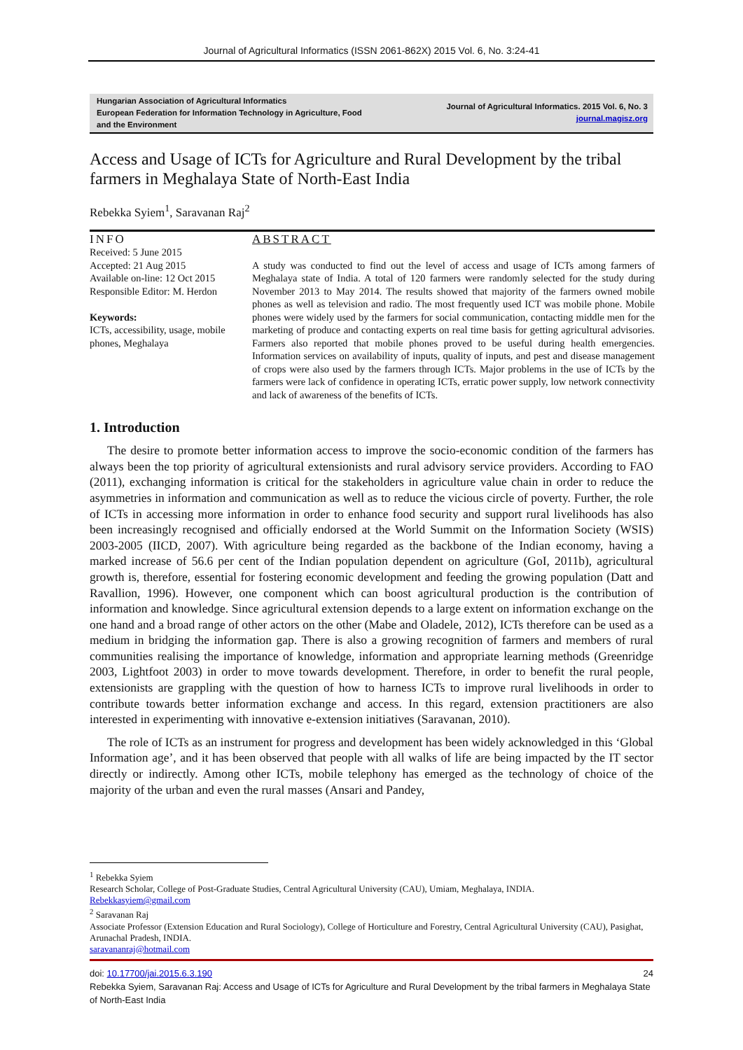Journal of Agricultural Informatics (ISSN 2061-862X) 2015 Vol. 6, No. 3:24-41
Hungarian Association of Agricultural Informatics
European Federation for Information Technology in Agriculture, Food and the Environment
Journal of Agricultural Informatics. 2015 Vol. 6, No. 3
journal.magisz.org
Access and Usage of ICTs for Agriculture and Rural Development by the tribal farmers in Meghalaya State of North-East India
Rebekka Syiem<sup>1</sup>, Saravanan Raj<sup>2</sup>
INFO
Received: 5 June 2015
Accepted: 21 Aug 2015
Available on-line: 12 Oct 2015
Responsible Editor: M. Herdon
Keywords:
ICTs, accessibility, usage, mobile phones, Meghalaya
ABSTRACT
A study was conducted to find out the level of access and usage of ICTs among farmers of Meghalaya state of India. A total of 120 farmers were randomly selected for the study during November 2013 to May 2014. The results showed that majority of the farmers owned mobile phones as well as television and radio. The most frequently used ICT was mobile phone. Mobile phones were widely used by the farmers for social communication, contacting middle men for the marketing of produce and contacting experts on real time basis for getting agricultural advisories. Farmers also reported that mobile phones proved to be useful during health emergencies. Information services on availability of inputs, quality of inputs, and pest and disease management of crops were also used by the farmers through ICTs. Major problems in the use of ICTs by the farmers were lack of confidence in operating ICTs, erratic power supply, low network connectivity and lack of awareness of the benefits of ICTs.
1. Introduction
The desire to promote better information access to improve the socio-economic condition of the farmers has always been the top priority of agricultural extensionists and rural advisory service providers. According to FAO (2011), exchanging information is critical for the stakeholders in agriculture value chain in order to reduce the asymmetries in information and communication as well as to reduce the vicious circle of poverty. Further, the role of ICTs in accessing more information in order to enhance food security and support rural livelihoods has also been increasingly recognised and officially endorsed at the World Summit on the Information Society (WSIS) 2003-2005 (IICD, 2007). With agriculture being regarded as the backbone of the Indian economy, having a marked increase of 56.6 per cent of the Indian population dependent on agriculture (GoI, 2011b), agricultural growth is, therefore, essential for fostering economic development and feeding the growing population (Datt and Ravallion, 1996). However, one component which can boost agricultural production is the contribution of information and knowledge. Since agricultural extension depends to a large extent on information exchange on the one hand and a broad range of other actors on the other (Mabe and Oladele, 2012), ICTs therefore can be used as a medium in bridging the information gap. There is also a growing recognition of farmers and members of rural communities realising the importance of knowledge, information and appropriate learning methods (Greenridge 2003, Lightfoot 2003) in order to move towards development. Therefore, in order to benefit the rural people, extensionists are grappling with the question of how to harness ICTs to improve rural livelihoods in order to contribute towards better information exchange and access. In this regard, extension practitioners are also interested in experimenting with innovative e-extension initiatives (Saravanan, 2010).
The role of ICTs as an instrument for progress and development has been widely acknowledged in this ‘Global Information age’, and it has been observed that people with all walks of life are being impacted by the IT sector directly or indirectly. Among other ICTs, mobile telephony has emerged as the technology of choice of the majority of the urban and even the rural masses (Ansari and Pandey,
<sup>1</sup> Rebekka Syiem
Research Scholar, College of Post-Graduate Studies, Central Agricultural University (CAU), Umiam, Meghalaya, INDIA.
Rebekkasyiem@gmail.com
<sup>2</sup> Saravanan Raj
Associate Professor (Extension Education and Rural Sociology), College of Horticulture and Forestry, Central Agricultural University (CAU), Pasighat, Arunachal Pradesh, INDIA.
saravananraj@hotmail.com
doi: 10.17700/jai.2015.6.3.190 24
Rebekka Syiem, Saravanan Raj: Access and Usage of ICTs for Agriculture and Rural Development by the tribal farmers in Meghalaya State of North-East India